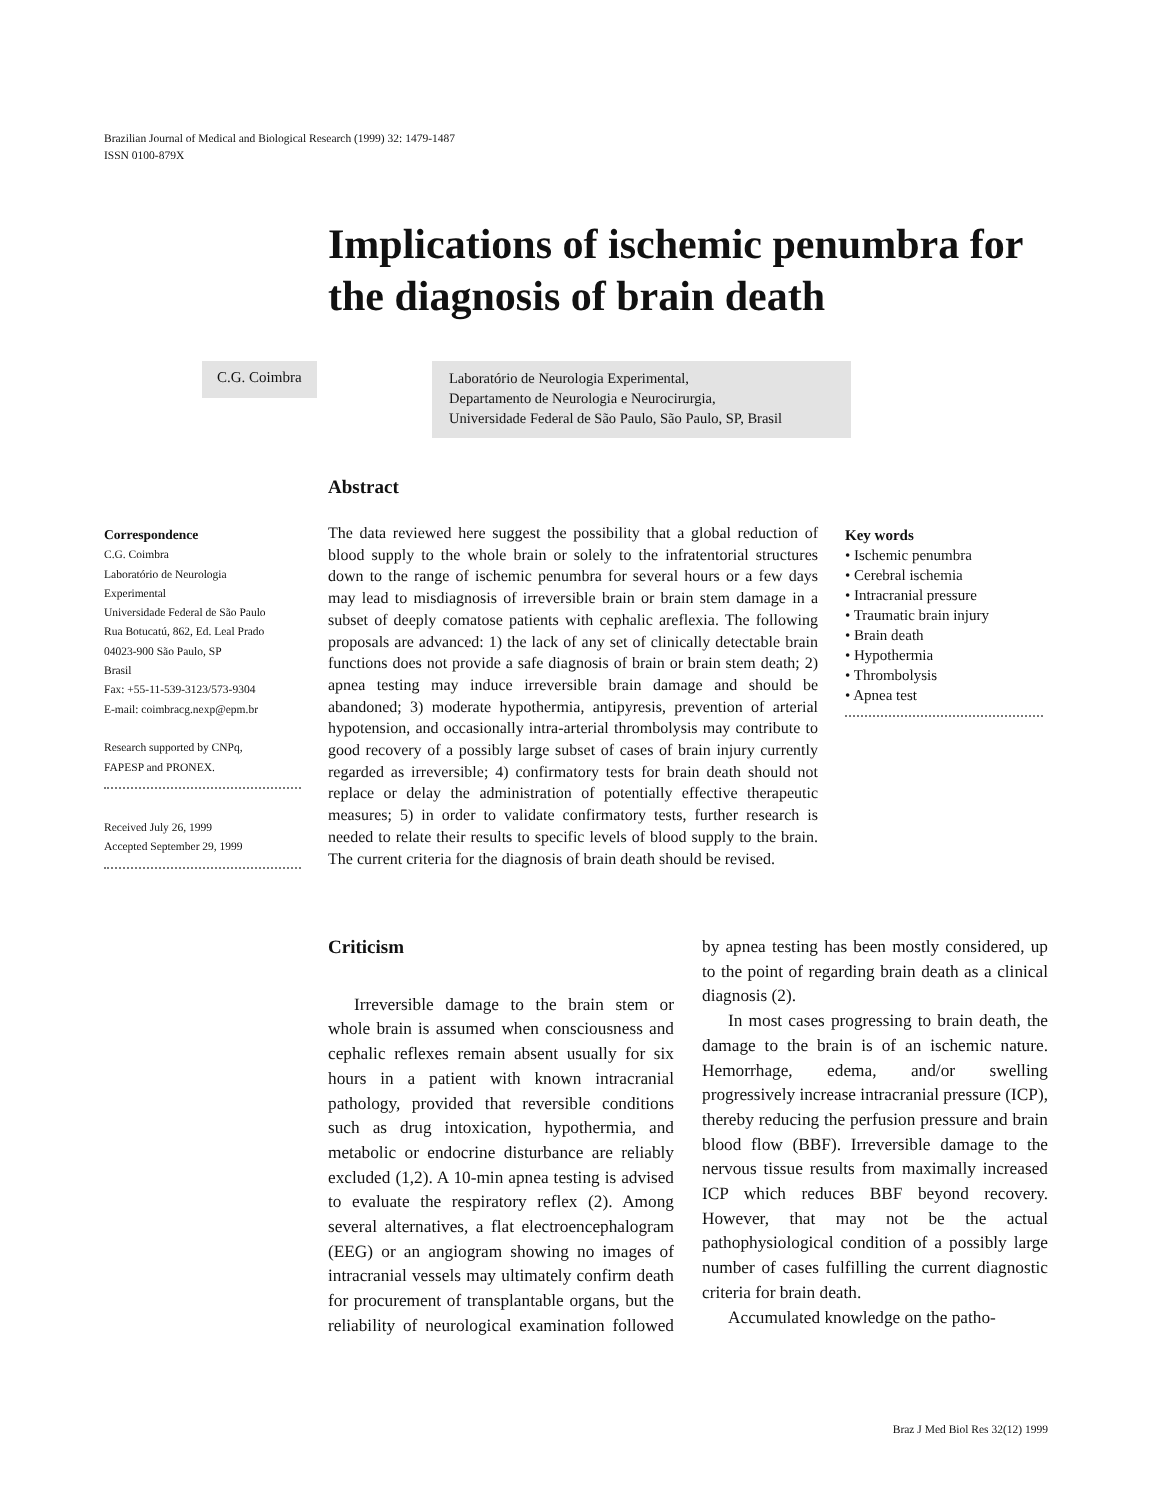Brazilian Journal of Medical and Biological Research (1999) 32: 1479-1487
ISSN 0100-879X
Implications of ischemic penumbra for the diagnosis of brain death
C.G. Coimbra
Laboratório de Neurologia Experimental,
Departamento de Neurologia e Neurocirurgia,
Universidade Federal de São Paulo, São Paulo, SP, Brasil
Abstract
Correspondence
C.G. Coimbra
Laboratório de Neurologia
Experimental
Universidade Federal de São Paulo
Rua Botucatú, 862, Ed. Leal Prado
04023-900 São Paulo, SP
Brasil
Fax: +55-11-539-3123/573-9304
E-mail: coimbracg.nexp@epm.br
Research supported by CNPq,
FAPESP and PRONEX.
Received July 26, 1999
Accepted September 29, 1999
The data reviewed here suggest the possibility that a global reduction of blood supply to the whole brain or solely to the infratentorial structures down to the range of ischemic penumbra for several hours or a few days may lead to misdiagnosis of irreversible brain or brain stem damage in a subset of deeply comatose patients with cephalic areflexia. The following proposals are advanced: 1) the lack of any set of clinically detectable brain functions does not provide a safe diagnosis of brain or brain stem death; 2) apnea testing may induce irreversible brain damage and should be abandoned; 3) moderate hypothermia, antipyresis, prevention of arterial hypotension, and occasionally intra-arterial thrombolysis may contribute to good recovery of a possibly large subset of cases of brain injury currently regarded as irreversible; 4) confirmatory tests for brain death should not replace or delay the administration of potentially effective therapeutic measures; 5) in order to validate confirmatory tests, further research is needed to relate their results to specific levels of blood supply to the brain. The current criteria for the diagnosis of brain death should be revised.
Key words
• Ischemic penumbra
• Cerebral ischemia
• Intracranial pressure
• Traumatic brain injury
• Brain death
• Hypothermia
• Thrombolysis
• Apnea test
Criticism
Irreversible damage to the brain stem or whole brain is assumed when consciousness and cephalic reflexes remain absent usually for six hours in a patient with known intracranial pathology, provided that reversible conditions such as drug intoxication, hypothermia, and metabolic or endocrine disturbance are reliably excluded (1,2). A 10-min apnea testing is advised to evaluate the respiratory reflex (2). Among several alternatives, a flat electroencephalogram (EEG) or an angiogram showing no images of intracranial vessels may ultimately confirm death for procurement of transplantable organs, but the reliability of neurological examination followed by apnea testing has been mostly considered, up to the point of regarding brain death as a clinical diagnosis (2).
In most cases progressing to brain death, the damage to the brain is of an ischemic nature. Hemorrhage, edema, and/or swelling progressively increase intracranial pressure (ICP), thereby reducing the perfusion pressure and brain blood flow (BBF). Irreversible damage to the nervous tissue results from maximally increased ICP which reduces BBF beyond recovery. However, that may not be the actual pathophysiological condition of a possibly large number of cases fulfilling the current diagnostic criteria for brain death.
Accumulated knowledge on the patho-
Braz J Med Biol Res 32(12) 1999